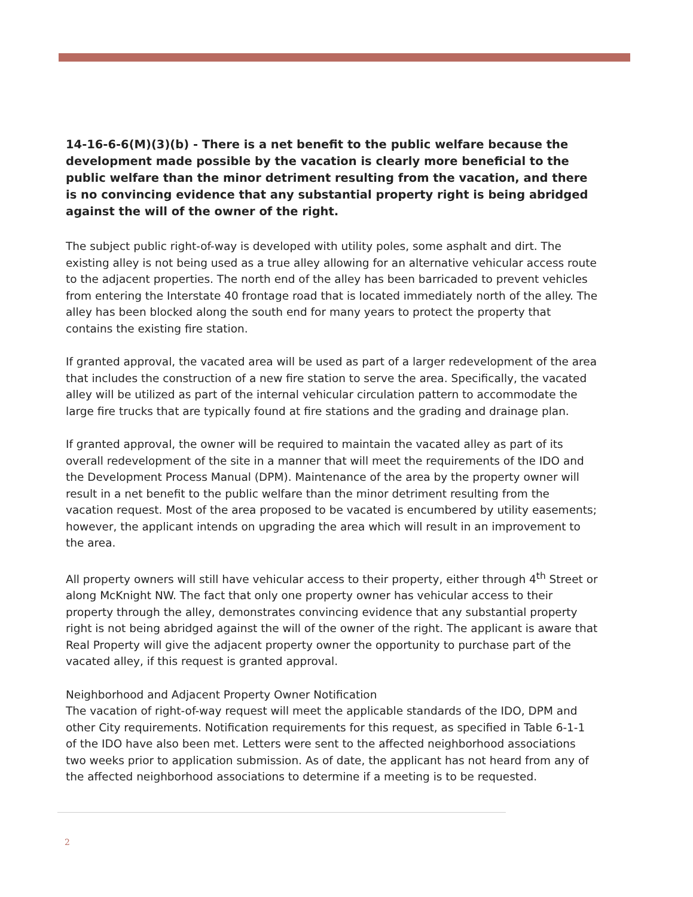14-16-6-6(M)(3)(b) - There is a net benefit to the public welfare because the development made possible by the vacation is clearly more beneficial to the public welfare than the minor detriment resulting from the vacation, and there is no convincing evidence that any substantial property right is being abridged against the will of the owner of the right.
The subject public right-of-way is developed with utility poles, some asphalt and dirt. The existing alley is not being used as a true alley allowing for an alternative vehicular access route to the adjacent properties. The north end of the alley has been barricaded to prevent vehicles from entering the Interstate 40 frontage road that is located immediately north of the alley. The alley has been blocked along the south end for many years to protect the property that contains the existing fire station.
If granted approval, the vacated area will be used as part of a larger redevelopment of the area that includes the construction of a new fire station to serve the area. Specifically, the vacated alley will be utilized as part of the internal vehicular circulation pattern to accommodate the large fire trucks that are typically found at fire stations and the grading and drainage plan.
If granted approval, the owner will be required to maintain the vacated alley as part of its overall redevelopment of the site in a manner that will meet the requirements of the IDO and the Development Process Manual (DPM). Maintenance of the area by the property owner will result in a net benefit to the public welfare than the minor detriment resulting from the vacation request. Most of the area proposed to be vacated is encumbered by utility easements; however, the applicant intends on upgrading the area which will result in an improvement to the area.
All property owners will still have vehicular access to their property, either through 4<sup>th</sup> Street or along McKnight NW. The fact that only one property owner has vehicular access to their property through the alley, demonstrates convincing evidence that any substantial property right is not being abridged against the will of the owner of the right. The applicant is aware that Real Property will give the adjacent property owner the opportunity to purchase part of the vacated alley, if this request is granted approval.
Neighborhood and Adjacent Property Owner Notification
The vacation of right-of-way request will meet the applicable standards of the IDO, DPM and other City requirements. Notification requirements for this request, as specified in Table 6-1-1 of the IDO have also been met. Letters were sent to the affected neighborhood associations two weeks prior to application submission. As of date, the applicant has not heard from any of the affected neighborhood associations to determine if a meeting is to be requested.
2